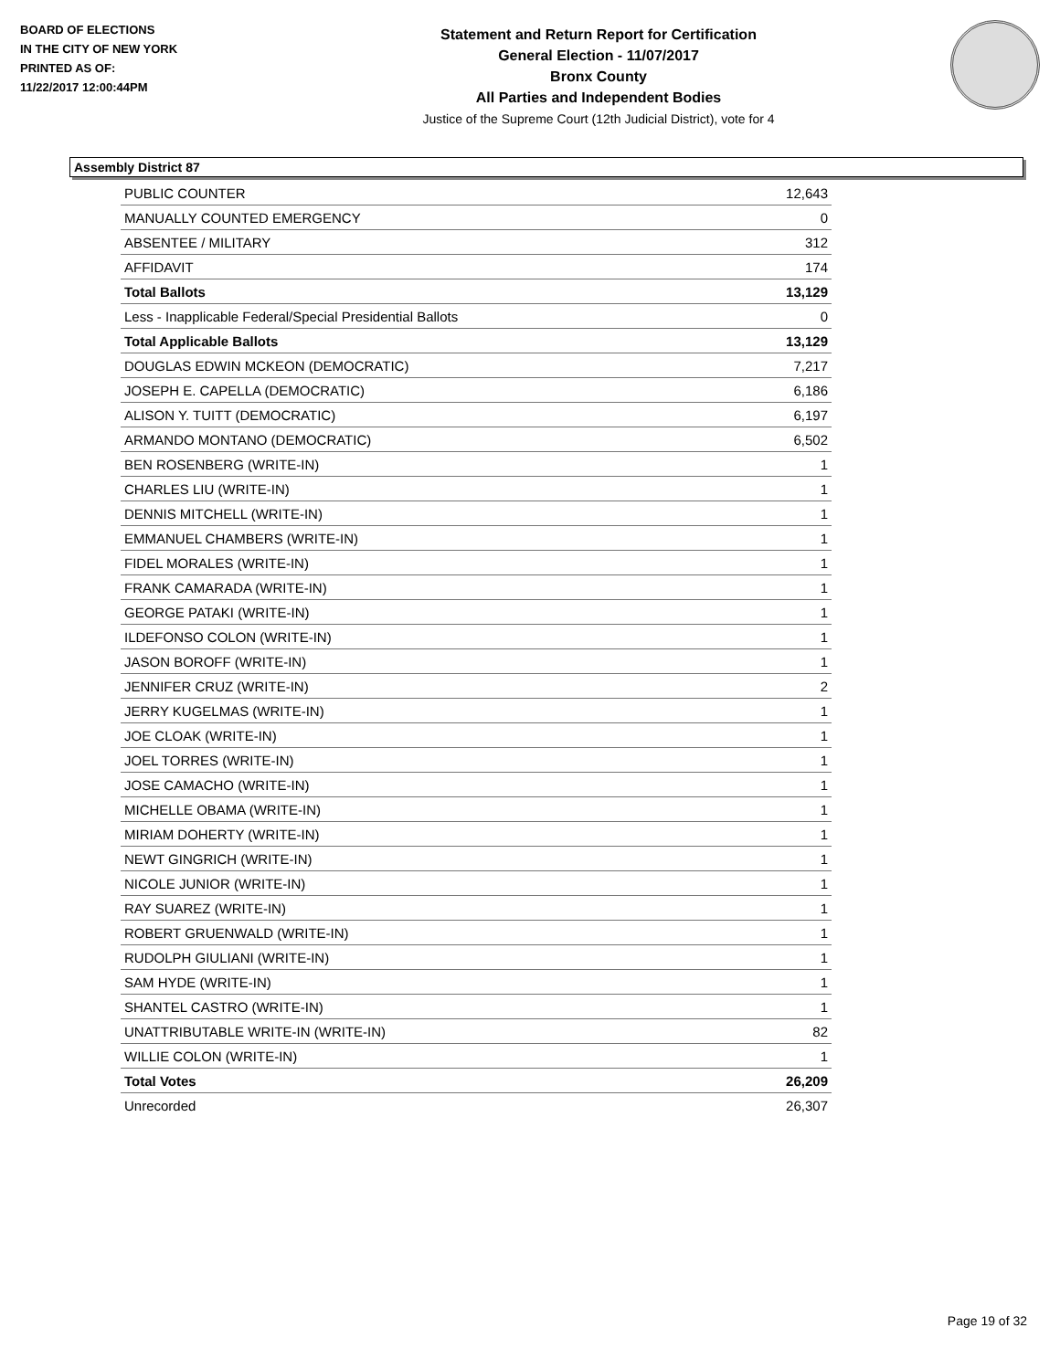BOARD OF ELECTIONS
IN THE CITY OF NEW YORK
PRINTED AS OF:
11/22/2017 12:00:44PM
Statement and Return Report for Certification
General Election - 11/07/2017
Bronx County
All Parties and Independent Bodies
Justice of the Supreme Court (12th Judicial District), vote for 4
Assembly District 87
| PUBLIC COUNTER | 12,643 |
| MANUALLY COUNTED EMERGENCY | 0 |
| ABSENTEE / MILITARY | 312 |
| AFFIDAVIT | 174 |
| Total Ballots | 13,129 |
| Less - Inapplicable Federal/Special Presidential Ballots | 0 |
| Total Applicable Ballots | 13,129 |
| DOUGLAS EDWIN MCKEON (DEMOCRATIC) | 7,217 |
| JOSEPH E. CAPELLA (DEMOCRATIC) | 6,186 |
| ALISON Y. TUITT (DEMOCRATIC) | 6,197 |
| ARMANDO MONTANO (DEMOCRATIC) | 6,502 |
| BEN ROSENBERG (WRITE-IN) | 1 |
| CHARLES LIU (WRITE-IN) | 1 |
| DENNIS MITCHELL (WRITE-IN) | 1 |
| EMMANUEL CHAMBERS (WRITE-IN) | 1 |
| FIDEL MORALES (WRITE-IN) | 1 |
| FRANK CAMARADA (WRITE-IN) | 1 |
| GEORGE PATAKI (WRITE-IN) | 1 |
| ILDEFONSO COLON (WRITE-IN) | 1 |
| JASON BOROFF (WRITE-IN) | 1 |
| JENNIFER CRUZ (WRITE-IN) | 2 |
| JERRY KUGELMAS (WRITE-IN) | 1 |
| JOE CLOAK (WRITE-IN) | 1 |
| JOEL TORRES (WRITE-IN) | 1 |
| JOSE CAMACHO (WRITE-IN) | 1 |
| MICHELLE OBAMA (WRITE-IN) | 1 |
| MIRIAM DOHERTY (WRITE-IN) | 1 |
| NEWT GINGRICH (WRITE-IN) | 1 |
| NICOLE JUNIOR (WRITE-IN) | 1 |
| RAY SUAREZ (WRITE-IN) | 1 |
| ROBERT GRUENWALD (WRITE-IN) | 1 |
| RUDOLPH GIULIANI (WRITE-IN) | 1 |
| SAM HYDE (WRITE-IN) | 1 |
| SHANTEL CASTRO (WRITE-IN) | 1 |
| UNATTRIBUTABLE WRITE-IN (WRITE-IN) | 82 |
| WILLIE COLON (WRITE-IN) | 1 |
| Total Votes | 26,209 |
| Unrecorded | 26,307 |
Page 19 of 32